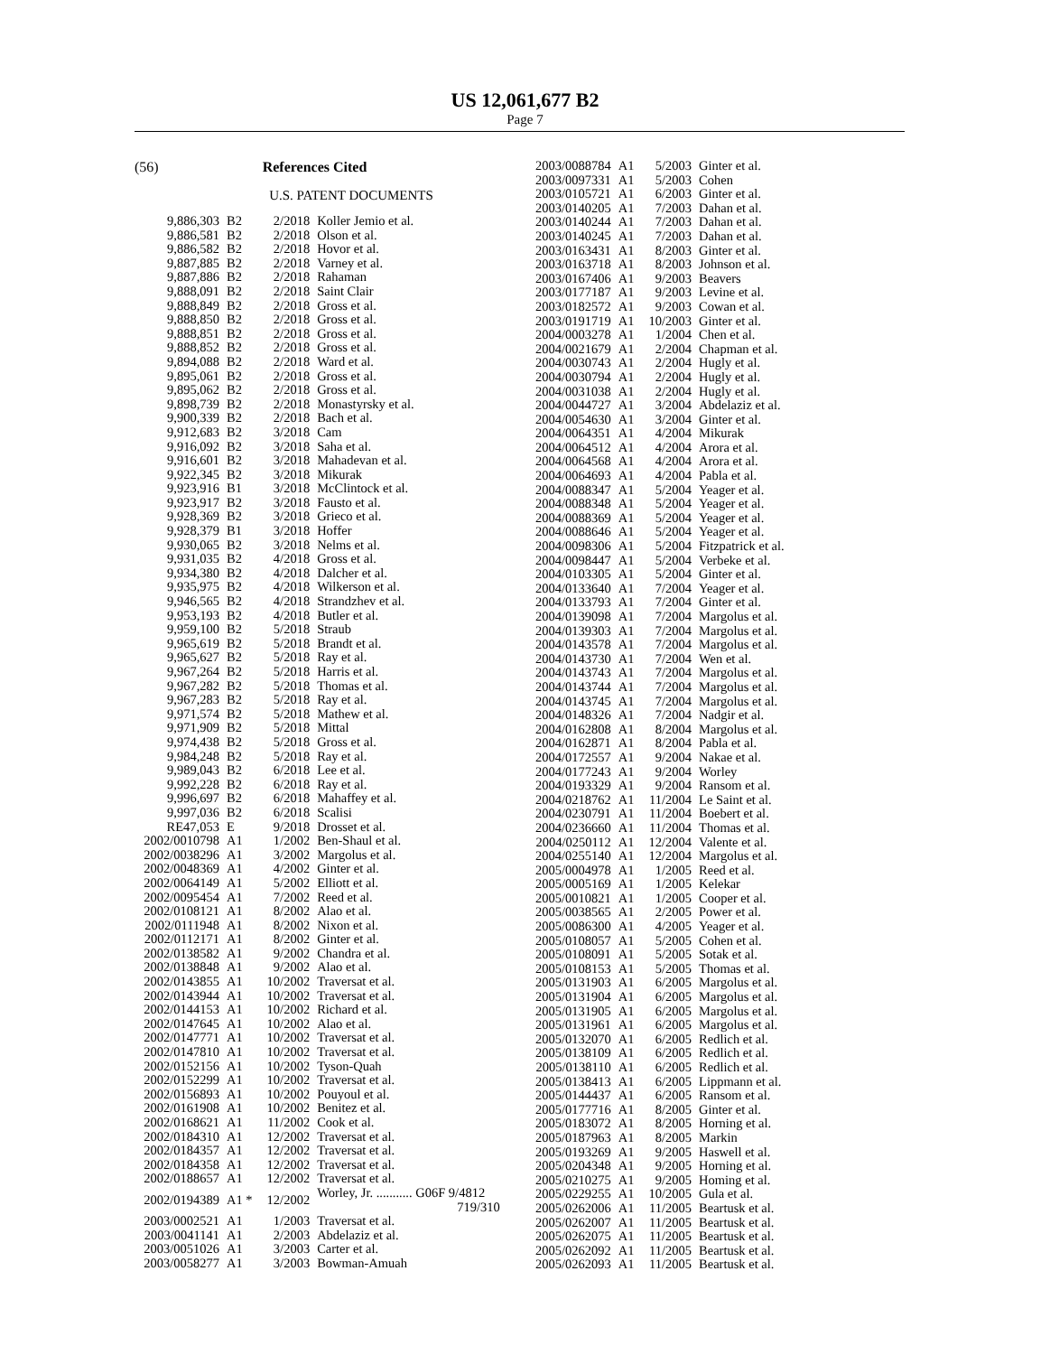US 12,061,677 B2
Page 7
(56) References Cited
U.S. PATENT DOCUMENTS
| 9,886,303 | B2 | 2/2018 | Koller Jemio et al. |
| 9,886,581 | B2 | 2/2018 | Olson et al. |
| 9,886,582 | B2 | 2/2018 | Hovor et al. |
| 9,887,885 | B2 | 2/2018 | Varney et al. |
| 9,887,886 | B2 | 2/2018 | Rahaman |
| 9,888,091 | B2 | 2/2018 | Saint Clair |
| 9,888,849 | B2 | 2/2018 | Gross et al. |
| 9,888,850 | B2 | 2/2018 | Gross et al. |
| 9,888,851 | B2 | 2/2018 | Gross et al. |
| 9,888,852 | B2 | 2/2018 | Gross et al. |
| 9,894,088 | B2 | 2/2018 | Ward et al. |
| 9,895,061 | B2 | 2/2018 | Gross et al. |
| 9,895,062 | B2 | 2/2018 | Gross et al. |
| 9,898,739 | B2 | 2/2018 | Monastyrsky et al. |
| 9,900,339 | B2 | 2/2018 | Bach et al. |
| 9,912,683 | B2 | 3/2018 | Cam |
| 9,916,092 | B2 | 3/2018 | Saha et al. |
| 9,916,601 | B2 | 3/2018 | Mahadevan et al. |
| 9,922,345 | B2 | 3/2018 | Mikurak |
| 9,923,916 | B1 | 3/2018 | McClintock et al. |
| 9,923,917 | B2 | 3/2018 | Fausto et al. |
| 9,928,369 | B2 | 3/2018 | Grieco et al. |
| 9,928,379 | B1 | 3/2018 | Hoffer |
| 9,930,065 | B2 | 3/2018 | Nelms et al. |
| 9,931,035 | B2 | 4/2018 | Gross et al. |
| 9,934,380 | B2 | 4/2018 | Dalcher et al. |
| 9,935,975 | B2 | 4/2018 | Wilkerson et al. |
| 9,946,565 | B2 | 4/2018 | Strandzhev et al. |
| 9,953,193 | B2 | 4/2018 | Butler et al. |
| 9,959,100 | B2 | 5/2018 | Straub |
| 9,965,619 | B2 | 5/2018 | Brandt et al. |
| 9,965,627 | B2 | 5/2018 | Ray et al. |
| 9,967,264 | B2 | 5/2018 | Harris et al. |
| 9,967,282 | B2 | 5/2018 | Thomas et al. |
| 9,967,283 | B2 | 5/2018 | Ray et al. |
| 9,971,574 | B2 | 5/2018 | Mathew et al. |
| 9,971,909 | B2 | 5/2018 | Mittal |
| 9,974,438 | B2 | 5/2018 | Gross et al. |
| 9,984,248 | B2 | 5/2018 | Ray et al. |
| 9,989,043 | B2 | 6/2018 | Lee et al. |
| 9,992,228 | B2 | 6/2018 | Ray et al. |
| 9,996,697 | B2 | 6/2018 | Mahaffey et al. |
| 9,997,036 | B2 | 6/2018 | Scalisi |
| RE47,053 | E | 9/2018 | Drosset et al. |
| 2002/0010798 | A1 | 1/2002 | Ben-Shaul et al. |
| 2002/0038296 | A1 | 3/2002 | Margolus et al. |
| 2002/0048369 | A1 | 4/2002 | Ginter et al. |
| 2002/0064149 | A1 | 5/2002 | Elliott et al. |
| 2002/0095454 | A1 | 7/2002 | Reed et al. |
| 2002/0108121 | A1 | 8/2002 | Alao et al. |
| 2002/0111948 | A1 | 8/2002 | Nixon et al. |
| 2002/0112171 | A1 | 8/2002 | Ginter et al. |
| 2002/0138582 | A1 | 9/2002 | Chandra et al. |
| 2002/0138848 | A1 | 9/2002 | Alao et al. |
| 2002/0143855 | A1 | 10/2002 | Traversat et al. |
| 2002/0143944 | A1 | 10/2002 | Traversat et al. |
| 2002/0144153 | A1 | 10/2002 | Richard et al. |
| 2002/0147645 | A1 | 10/2002 | Alao et al. |
| 2002/0147771 | A1 | 10/2002 | Traversat et al. |
| 2002/0147810 | A1 | 10/2002 | Traversat et al. |
| 2002/0152156 | A1 | 10/2002 | Tyson-Quah |
| 2002/0152299 | A1 | 10/2002 | Traversat et al. |
| 2002/0156893 | A1 | 10/2002 | Pouyoul et al. |
| 2002/0161908 | A1 | 10/2002 | Benitez et al. |
| 2002/0168621 | A1 | 11/2002 | Cook et al. |
| 2002/0184310 | A1 | 12/2002 | Traversat et al. |
| 2002/0184357 | A1 | 12/2002 | Traversat et al. |
| 2002/0184358 | A1 | 12/2002 | Traversat et al. |
| 2002/0188657 | A1 | 12/2002 | Traversat et al. |
| 2002/0194389 | A1 * | 12/2002 | Worley, Jr. ........... G06F 9/4812 719/310 |
| 2003/0002521 | A1 | 1/2003 | Traversat et al. |
| 2003/0041141 | A1 | 2/2003 | Abdelaziz et al. |
| 2003/0051026 | A1 | 3/2003 | Carter et al. |
| 2003/0058277 | A1 | 3/2003 | Bowman-Amuah |
| 2003/0088784 | A1 | 5/2003 | Ginter et al. |
| 2003/0097331 | A1 | 5/2003 | Cohen |
| 2003/0105721 | A1 | 6/2003 | Ginter et al. |
| 2003/0140205 | A1 | 7/2003 | Dahan et al. |
| 2003/0140244 | A1 | 7/2003 | Dahan et al. |
| 2003/0140245 | A1 | 7/2003 | Dahan et al. |
| 2003/0163431 | A1 | 8/2003 | Ginter et al. |
| 2003/0163718 | A1 | 8/2003 | Johnson et al. |
| 2003/0167406 | A1 | 9/2003 | Beavers |
| 2003/0177187 | A1 | 9/2003 | Levine et al. |
| 2003/0182572 | A1 | 9/2003 | Cowan et al. |
| 2003/0191719 | A1 | 10/2003 | Ginter et al. |
| 2004/0003278 | A1 | 1/2004 | Chen et al. |
| 2004/0021679 | A1 | 2/2004 | Chapman et al. |
| 2004/0030743 | A1 | 2/2004 | Hugly et al. |
| 2004/0030794 | A1 | 2/2004 | Hugly et al. |
| 2004/0031038 | A1 | 2/2004 | Hugly et al. |
| 2004/0044727 | A1 | 3/2004 | Abdelaziz et al. |
| 2004/0054630 | A1 | 3/2004 | Ginter et al. |
| 2004/0064351 | A1 | 4/2004 | Mikurak |
| 2004/0064512 | A1 | 4/2004 | Arora et al. |
| 2004/0064568 | A1 | 4/2004 | Arora et al. |
| 2004/0064693 | A1 | 4/2004 | Pabla et al. |
| 2004/0088347 | A1 | 5/2004 | Yeager et al. |
| 2004/0088348 | A1 | 5/2004 | Yeager et al. |
| 2004/0088369 | A1 | 5/2004 | Yeager et al. |
| 2004/0088646 | A1 | 5/2004 | Yeager et al. |
| 2004/0098306 | A1 | 5/2004 | Fitzpatrick et al. |
| 2004/0098447 | A1 | 5/2004 | Verbeke et al. |
| 2004/0103305 | A1 | 5/2004 | Ginter et al. |
| 2004/0133640 | A1 | 7/2004 | Yeager et al. |
| 2004/0133793 | A1 | 7/2004 | Ginter et al. |
| 2004/0139098 | A1 | 7/2004 | Margolus et al. |
| 2004/0139303 | A1 | 7/2004 | Margolus et al. |
| 2004/0143578 | A1 | 7/2004 | Margolus et al. |
| 2004/0143730 | A1 | 7/2004 | Wen et al. |
| 2004/0143743 | A1 | 7/2004 | Margolus et al. |
| 2004/0143744 | A1 | 7/2004 | Margolus et al. |
| 2004/0143745 | A1 | 7/2004 | Margolus et al. |
| 2004/0148326 | A1 | 7/2004 | Nadgir et al. |
| 2004/0162808 | A1 | 8/2004 | Margolus et al. |
| 2004/0162871 | A1 | 8/2004 | Pabla et al. |
| 2004/0172557 | A1 | 9/2004 | Nakae et al. |
| 2004/0177243 | A1 | 9/2004 | Worley |
| 2004/0193329 | A1 | 9/2004 | Ransom et al. |
| 2004/0218762 | A1 | 11/2004 | Le Saint et al. |
| 2004/0230791 | A1 | 11/2004 | Boebert et al. |
| 2004/0236660 | A1 | 11/2004 | Thomas et al. |
| 2004/0250112 | A1 | 12/2004 | Valente et al. |
| 2004/0255140 | A1 | 12/2004 | Margolus et al. |
| 2005/0004978 | A1 | 1/2005 | Reed et al. |
| 2005/0005169 | A1 | 1/2005 | Kelekar |
| 2005/0010821 | A1 | 1/2005 | Cooper et al. |
| 2005/0038565 | A1 | 2/2005 | Power et al. |
| 2005/0086300 | A1 | 4/2005 | Yeager et al. |
| 2005/0108057 | A1 | 5/2005 | Cohen et al. |
| 2005/0108091 | A1 | 5/2005 | Sotak et al. |
| 2005/0108153 | A1 | 5/2005 | Thomas et al. |
| 2005/0131903 | A1 | 6/2005 | Margolus et al. |
| 2005/0131904 | A1 | 6/2005 | Margolus et al. |
| 2005/0131905 | A1 | 6/2005 | Margolus et al. |
| 2005/0131961 | A1 | 6/2005 | Margolus et al. |
| 2005/0132070 | A1 | 6/2005 | Redlich et al. |
| 2005/0138109 | A1 | 6/2005 | Redlich et al. |
| 2005/0138110 | A1 | 6/2005 | Redlich et al. |
| 2005/0138413 | A1 | 6/2005 | Lippmann et al. |
| 2005/0144437 | A1 | 6/2005 | Ransom et al. |
| 2005/0177716 | A1 | 8/2005 | Ginter et al. |
| 2005/0183072 | A1 | 8/2005 | Horning et al. |
| 2005/0187963 | A1 | 8/2005 | Markin |
| 2005/0193269 | A1 | 9/2005 | Haswell et al. |
| 2005/0204348 | A1 | 9/2005 | Horning et al. |
| 2005/0210275 | A1 | 9/2005 | Homing et al. |
| 2005/0229255 | A1 | 10/2005 | Gula et al. |
| 2005/0262006 | A1 | 11/2005 | Beartusk et al. |
| 2005/0262007 | A1 | 11/2005 | Beartusk et al. |
| 2005/0262075 | A1 | 11/2005 | Beartusk et al. |
| 2005/0262092 | A1 | 11/2005 | Beartusk et al. |
| 2005/0262093 | A1 | 11/2005 | Beartusk et al. |